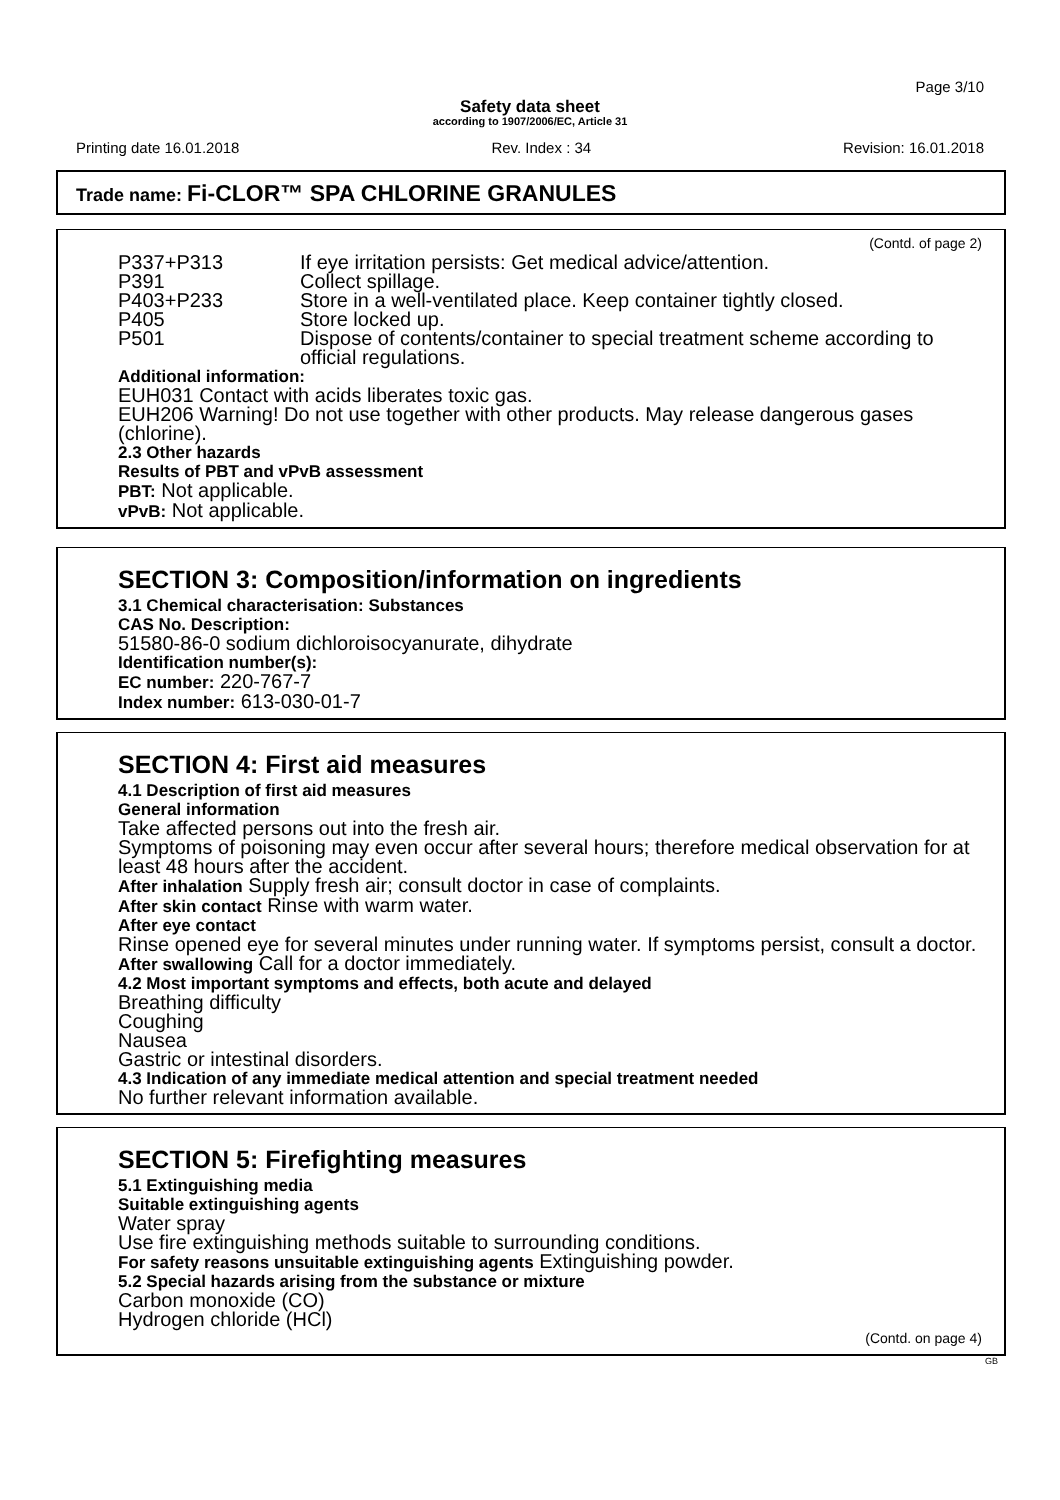Page 3/10
Safety data sheet
according to 1907/2006/EC, Article 31
Printing date 16.01.2018 Rev. Index : 34 Revision: 16.01.2018
Trade name: Fi-CLOR™ SPA CHLORINE GRANULES
(Contd. of page 2)
P337+P313 If eye irritation persists: Get medical advice/attention.
P391 Collect spillage.
P403+P233 Store in a well-ventilated place. Keep container tightly closed.
P405 Store locked up.
P501 Dispose of contents/container to special treatment scheme according to official regulations.
Additional information:
EUH031 Contact with acids liberates toxic gas.
EUH206 Warning! Do not use together with other products. May release dangerous gases (chlorine).
2.3 Other hazards
Results of PBT and vPvB assessment
PBT: Not applicable.
vPvB: Not applicable.
SECTION 3: Composition/information on ingredients
3.1 Chemical characterisation: Substances
CAS No. Description:
51580-86-0 sodium dichloroisocyanurate, dihydrate
Identification number(s):
EC number: 220-767-7
Index number: 613-030-01-7
SECTION 4: First aid measures
4.1 Description of first aid measures
General information
Take affected persons out into the fresh air.
Symptoms of poisoning may even occur after several hours; therefore medical observation for at least 48 hours after the accident.
After inhalation Supply fresh air; consult doctor in case of complaints.
After skin contact Rinse with warm water.
After eye contact
Rinse opened eye for several minutes under running water. If symptoms persist, consult a doctor.
After swallowing Call for a doctor immediately.
4.2 Most important symptoms and effects, both acute and delayed
Breathing difficulty
Coughing
Nausea
Gastric or intestinal disorders.
4.3 Indication of any immediate medical attention and special treatment needed
No further relevant information available.
SECTION 5: Firefighting measures
5.1 Extinguishing media
Suitable extinguishing agents
Water spray
Use fire extinguishing methods suitable to surrounding conditions.
For safety reasons unsuitable extinguishing agents Extinguishing powder.
5.2 Special hazards arising from the substance or mixture
Carbon monoxide (CO)
Hydrogen chloride (HCl)
(Contd. on page 4)
GB